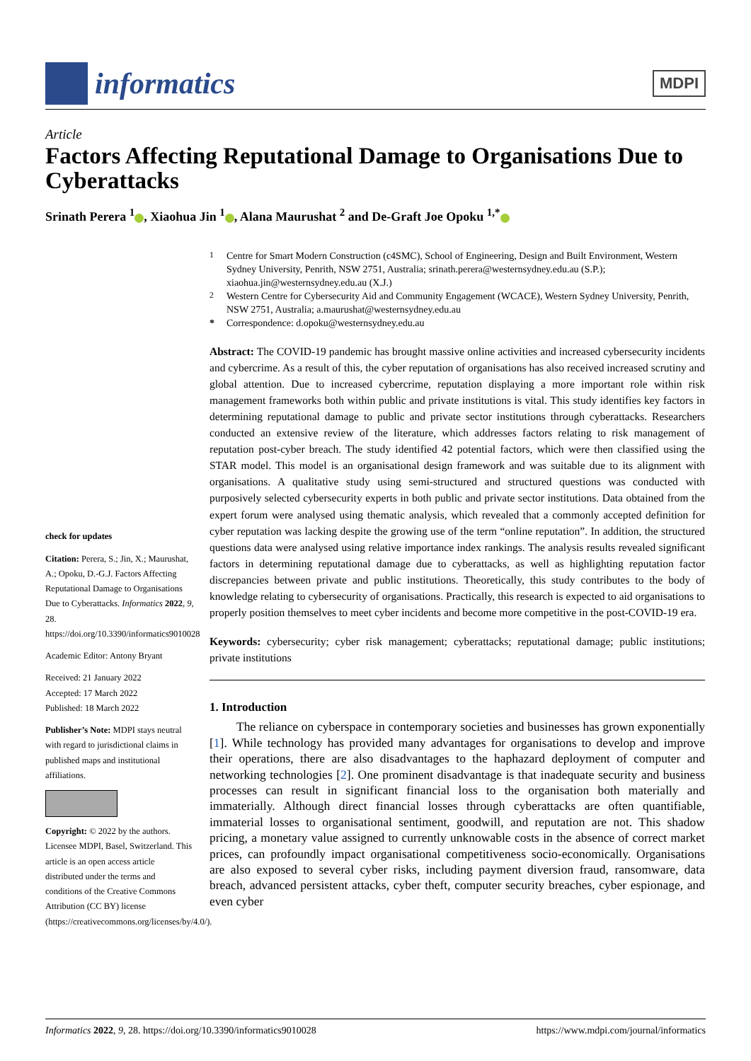informatics
MDPI
Article
Factors Affecting Reputational Damage to Organisations Due to Cyberattacks
Srinath Perera <sup>1</sup> , Xiaohua Jin <sup>1</sup> , Alana Maurushat <sup>2</sup> and De-Graft Joe Opoku <sup>1,*</sup>
check for updates
Citation: Perera, S.; Jin, X.; Maurushat, A.; Opoku, D.-G.J. Factors Affecting Reputational Damage to Organisations Due to Cyberattacks. Informatics 2022, 9, 28. https://doi.org/10.3390/informatics9010028
Academic Editor: Antony Bryant
Received: 21 January 2022
Accepted: 17 March 2022
Published: 18 March 2022
Publisher’s Note: MDPI stays neutral with regard to jurisdictional claims in published maps and institutional affiliations.
Copyright: © 2022 by the authors. Licensee MDPI, Basel, Switzerland. This article is an open access article distributed under the terms and conditions of the Creative Commons Attribution (CC BY) license (https://creativecommons.org/licenses/by/4.0/).
<sup>1</sup> Centre for Smart Modern Construction (c4SMC), School of Engineering, Design and Built Environment, Western Sydney University, Penrith, NSW 2751, Australia; srinath.perera@westernsydney.edu.au (S.P.); xiaohua.jin@westernsydney.edu.au (X.J.)
<sup>2</sup> Western Centre for Cybersecurity Aid and Community Engagement (WCACE), Western Sydney University, Penrith, NSW 2751, Australia; a.maurushat@westernsydney.edu.au
* Correspondence: d.opoku@westernsydney.edu.au
Abstract: The COVID-19 pandemic has brought massive online activities and increased cybersecurity incidents and cybercrime. As a result of this, the cyber reputation of organisations has also received increased scrutiny and global attention. Due to increased cybercrime, reputation displaying a more important role within risk management frameworks both within public and private institutions is vital. This study identifies key factors in determining reputational damage to public and private sector institutions through cyberattacks. Researchers conducted an extensive review of the literature, which addresses factors relating to risk management of reputation post-cyber breach. The study identified 42 potential factors, which were then classified using the STAR model. This model is an organisational design framework and was suitable due to its alignment with organisations. A qualitative study using semi-structured and structured questions was conducted with purposively selected cybersecurity experts in both public and private sector institutions. Data obtained from the expert forum were analysed using thematic analysis, which revealed that a commonly accepted definition for cyber reputation was lacking despite the growing use of the term “online reputation”. In addition, the structured questions data were analysed using relative importance index rankings. The analysis results revealed significant factors in determining reputational damage due to cyberattacks, as well as highlighting reputation factor discrepancies between private and public institutions. Theoretically, this study contributes to the body of knowledge relating to cybersecurity of organisations. Practically, this research is expected to aid organisations to properly position themselves to meet cyber incidents and become more competitive in the post-COVID-19 era.
Keywords: cybersecurity; cyber risk management; cyberattacks; reputational damage; public institutions; private institutions
1. Introduction
The reliance on cyberspace in contemporary societies and businesses has grown exponentially [1]. While technology has provided many advantages for organisations to develop and improve their operations, there are also disadvantages to the haphazard deployment of computer and networking technologies [2]. One prominent disadvantage is that inadequate security and business processes can result in significant financial loss to the organisation both materially and immaterially. Although direct financial losses through cyberattacks are often quantifiable, immaterial losses to organisational sentiment, goodwill, and reputation are not. This shadow pricing, a monetary value assigned to currently unknowable costs in the absence of correct market prices, can profoundly impact organisational competitiveness socio-economically. Organisations are also exposed to several cyber risks, including payment diversion fraud, ransomware, data breach, advanced persistent attacks, cyber theft, computer security breaches, cyber espionage, and even cyber
Informatics 2022, 9, 28. https://doi.org/10.3390/informatics9010028 https://www.mdpi.com/journal/informatics